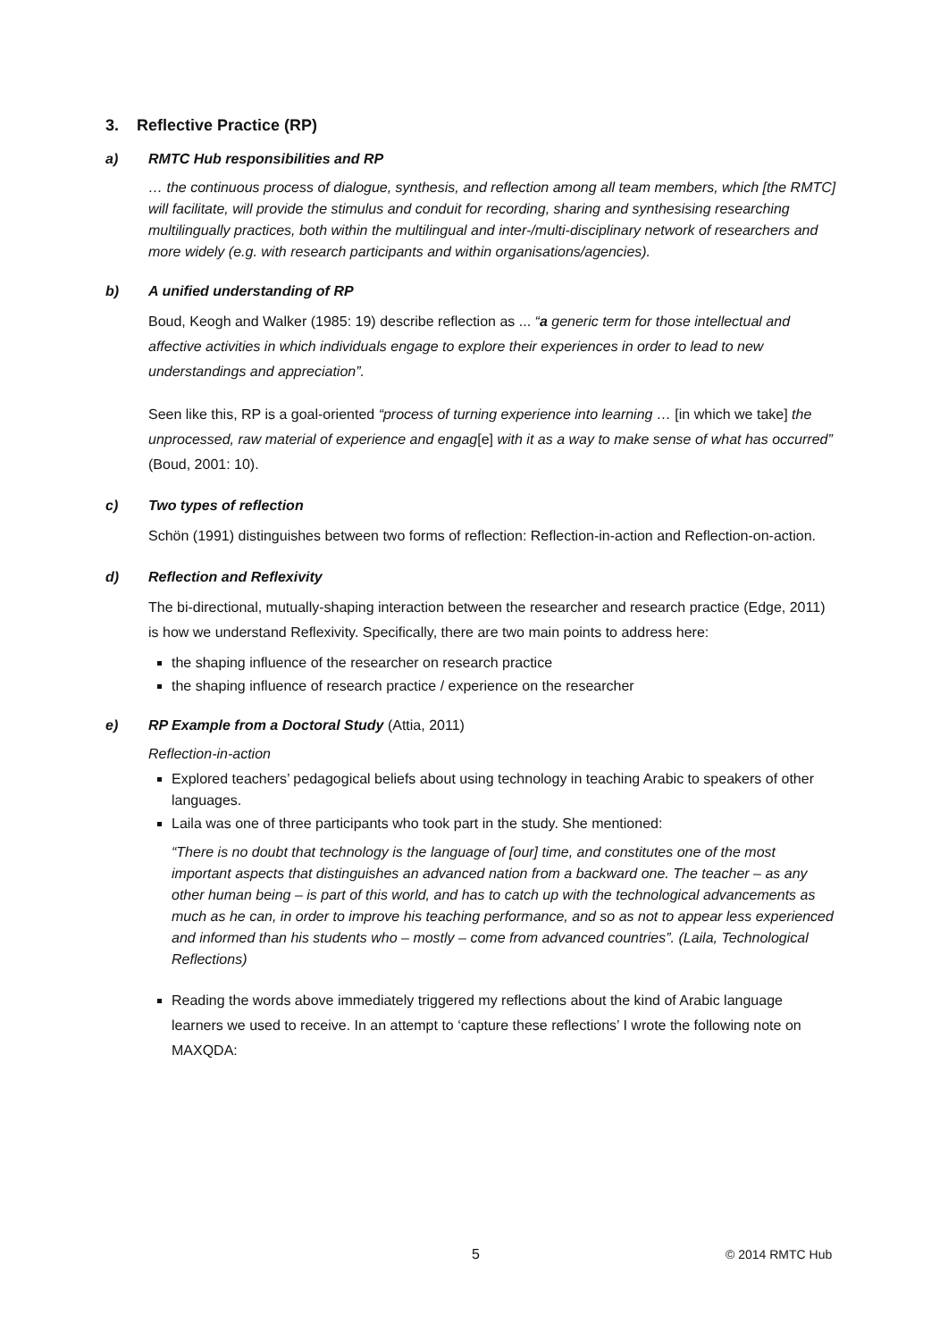3. Reflective Practice (RP)
a) RMTC Hub responsibilities and RP
… the continuous process of dialogue, synthesis, and reflection among all team members, which [the RMTC] will facilitate, will provide the stimulus and conduit for recording, sharing and synthesising researching multilingually practices, both within the multilingual and inter-/multi-disciplinary network of researchers and more widely (e.g. with research participants and within organisations/agencies).
b) A unified understanding of RP
Boud, Keogh and Walker (1985: 19) describe reflection as ... “a generic term for those intellectual and affective activities in which individuals engage to explore their experiences in order to lead to new understandings and appreciation”.
Seen like this, RP is a goal-oriented “process of turning experience into learning … [in which we take] the unprocessed, raw material of experience and engag[e] with it as a way to make sense of what has occurred” (Boud, 2001: 10).
c) Two types of reflection
Schön (1991) distinguishes between two forms of reflection: Reflection-in-action and Reflection-on-action.
d) Reflection and Reflexivity
The bi-directional, mutually-shaping interaction between the researcher and research practice (Edge, 2011) is how we understand Reflexivity. Specifically, there are two main points to address here:
the shaping influence of the researcher on research practice
the shaping influence of research practice / experience on the researcher
e) RP Example from a Doctoral Study (Attia, 2011)
Reflection-in-action
Explored teachers’ pedagogical beliefs about using technology in teaching Arabic to speakers of other languages.
Laila was one of three participants who took part in the study. She mentioned:
“There is no doubt that technology is the language of [our] time, and constitutes one of the most important aspects that distinguishes an advanced nation from a backward one. The teacher – as any other human being – is part of this world, and has to catch up with the technological advancements as much as he can, in order to improve his teaching performance, and so as not to appear less experienced and informed than his students who – mostly – come from advanced countries”. (Laila, Technological Reflections)
Reading the words above immediately triggered my reflections about the kind of Arabic language learners we used to receive. In an attempt to ‘capture these reflections’ I wrote the following note on MAXQDA:
5 © 2014 RMTC Hub